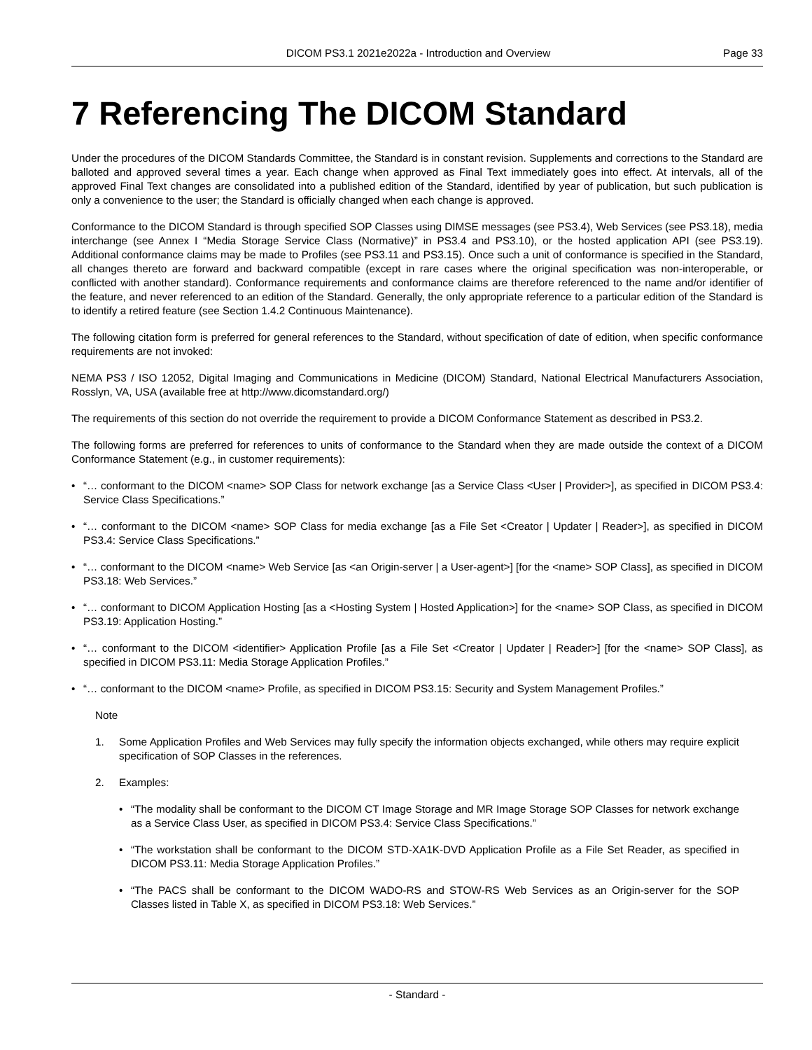DICOM PS3.1 2021e2022a - Introduction and Overview
Page 33
7 Referencing The DICOM Standard
Under the procedures of the DICOM Standards Committee, the Standard is in constant revision. Supplements and corrections to the Standard are balloted and approved several times a year. Each change when approved as Final Text immediately goes into effect. At intervals, all of the approved Final Text changes are consolidated into a published edition of the Standard, identified by year of publication, but such publication is only a convenience to the user; the Standard is officially changed when each change is approved.
Conformance to the DICOM Standard is through specified SOP Classes using DIMSE messages (see PS3.4), Web Services (see PS3.18), media interchange (see Annex I “Media Storage Service Class (Normative)” in PS3.4 and PS3.10), or the hosted application API (see PS3.19). Additional conformance claims may be made to Profiles (see PS3.11 and PS3.15). Once such a unit of conformance is specified in the Standard, all changes thereto are forward and backward compatible (except in rare cases where the original specification was non-interoperable, or conflicted with another standard). Conformance requirements and conformance claims are therefore referenced to the name and/or identifier of the feature, and never referenced to an edition of the Standard. Generally, the only appropriate reference to a particular edition of the Standard is to identify a retired feature (see Section 1.4.2 Continuous Maintenance).
The following citation form is preferred for general references to the Standard, without specification of date of edition, when specific conformance requirements are not invoked:
NEMA PS3 / ISO 12052, Digital Imaging and Communications in Medicine (DICOM) Standard, National Electrical Manufacturers Association, Rosslyn, VA, USA (available free at http://www.dicomstandard.org/)
The requirements of this section do not override the requirement to provide a DICOM Conformance Statement as described in PS3.2.
The following forms are preferred for references to units of conformance to the Standard when they are made outside the context of a DICOM Conformance Statement (e.g., in customer requirements):
• “… conformant to the DICOM <name> SOP Class for network exchange [as a Service Class <User | Provider>], as specified in DICOM PS3.4: Service Class Specifications.”
• “… conformant to the DICOM <name> SOP Class for media exchange [as a File Set <Creator | Updater | Reader>], as specified in DICOM PS3.4: Service Class Specifications.”
• “… conformant to the DICOM <name> Web Service [as <an Origin-server | a User-agent>] [for the <name> SOP Class], as specified in DICOM PS3.18: Web Services.”
• “… conformant to DICOM Application Hosting [as a <Hosting System | Hosted Application>] for the <name> SOP Class, as specified in DICOM PS3.19: Application Hosting.”
• “… conformant to the DICOM <identifier> Application Profile [as a File Set <Creator | Updater | Reader>] [for the <name> SOP Class], as specified in DICOM PS3.11: Media Storage Application Profiles.”
• “… conformant to the DICOM <name> Profile, as specified in DICOM PS3.15: Security and System Management Profiles.”
Note
1. Some Application Profiles and Web Services may fully specify the information objects exchanged, while others may require explicit specification of SOP Classes in the references.
2. Examples:
• “The modality shall be conformant to the DICOM CT Image Storage and MR Image Storage SOP Classes for network exchange as a Service Class User, as specified in DICOM PS3.4: Service Class Specifications.”
• “The workstation shall be conformant to the DICOM STD-XA1K-DVD Application Profile as a File Set Reader, as specified in DICOM PS3.11: Media Storage Application Profiles.”
• “The PACS shall be conformant to the DICOM WADO-RS and STOW-RS Web Services as an Origin-server for the SOP Classes listed in Table X, as specified in DICOM PS3.18: Web Services.”
- Standard -